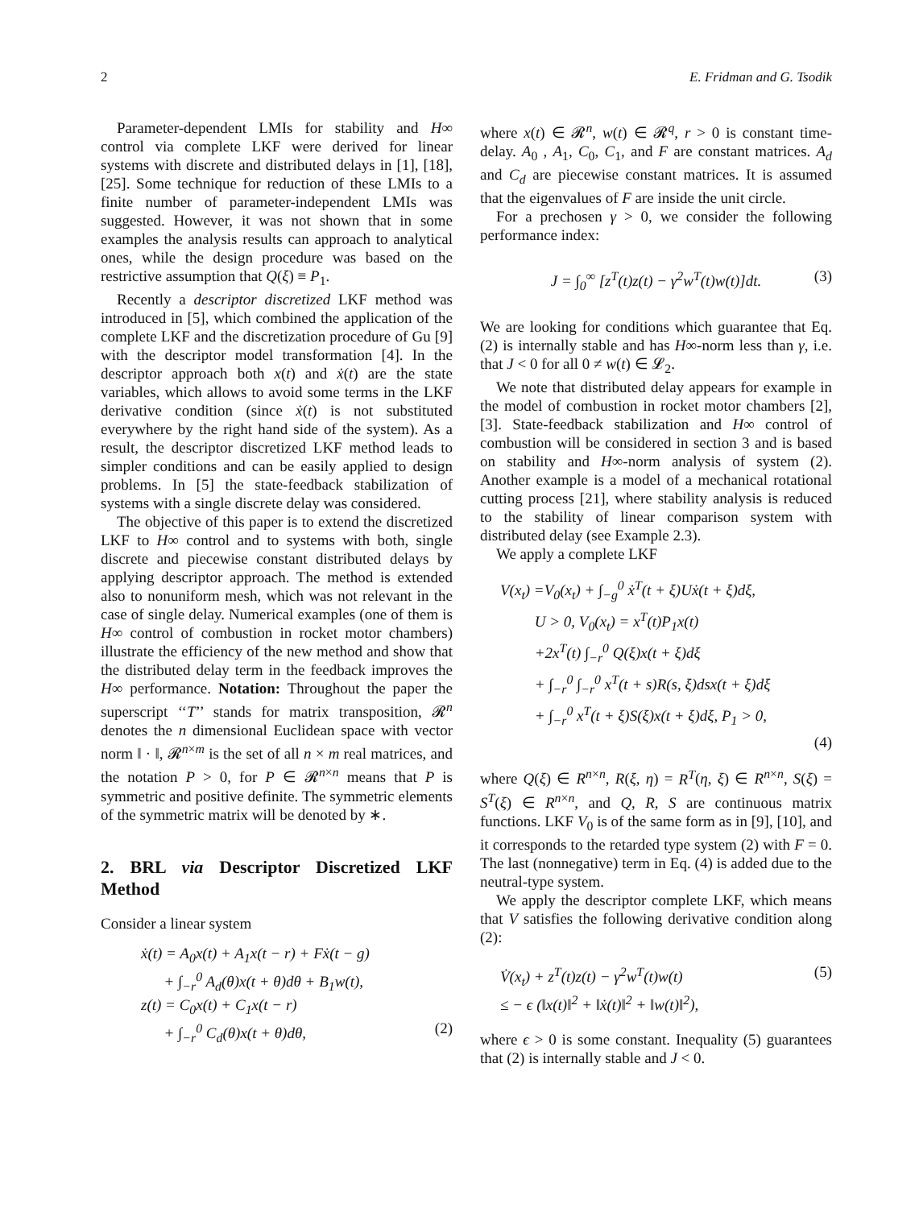2 E. Fridman and G. Tsodik
Parameter-dependent LMIs for stability and H∞ control via complete LKF were derived for linear systems with discrete and distributed delays in [1], [18], [25]. Some technique for reduction of these LMIs to a finite number of parameter-independent LMIs was suggested. However, it was not shown that in some examples the analysis results can approach to analytical ones, while the design procedure was based on the restrictive assumption that Q(ξ) ≡ P<sub>1</sub>.
Recently a descriptor discretized LKF method was introduced in [5], which combined the application of the complete LKF and the discretization procedure of Gu [9] with the descriptor model transformation [4]. In the descriptor approach both x(t) and ẋ(t) are the state variables, which allows to avoid some terms in the LKF derivative condition (since ẋ(t) is not substituted everywhere by the right hand side of the system). As a result, the descriptor discretized LKF method leads to simpler conditions and can be easily applied to design problems. In [5] the state-feedback stabilization of systems with a single discrete delay was considered.
The objective of this paper is to extend the discretized LKF to H∞ control and to systems with both, single discrete and piecewise constant distributed delays by applying descriptor approach. The method is extended also to nonuniform mesh, which was not relevant in the case of single delay. Numerical examples (one of them is H∞ control of combustion in rocket motor chambers) illustrate the efficiency of the new method and show that the distributed delay term in the feedback improves the H∞ performance. Notation: Throughout the paper the superscript ‘‘T’’ stands for matrix transposition, 𝓡<sup>n</sup> denotes the n dimensional Euclidean space with vector norm ‖ · ‖, 𝓡<sup>n×m</sup> is the set of all n × m real matrices, and the notation P > 0, for P ∈ 𝓡<sup>n×n</sup> means that P is symmetric and positive definite. The symmetric elements of the symmetric matrix will be denoted by ∗.
2. BRL via Descriptor Discretized LKF Method
Consider a linear system
ẋ(t) = A<sub>0</sub>x(t) + A<sub>1</sub>x(t − r) + Fẋ(t − g)
+ ∫<sub>−r</sub><sup>0</sup> A<sub>d</sub>(θ)x(t + θ)dθ + B<sub>1</sub>w(t),
z(t) = C<sub>0</sub>x(t) + C<sub>1</sub>x(t − r)
+ ∫<sub>−r</sub><sup>0</sup> C<sub>d</sub>(θ)x(t + θ)dθ, (2)
where x(t) ∈ 𝓡<sup>n</sup>, w(t) ∈ 𝓡<sup>q</sup>, r > 0 is constant time-delay. A<sub>0</sub> , A<sub>1</sub>, C<sub>0</sub>, C<sub>1</sub>, and F are constant matrices. A<sub>d</sub> and C<sub>d</sub> are piecewise constant matrices. It is assumed that the eigenvalues of F are inside the unit circle.
For a prechosen γ > 0, we consider the following performance index:
J = ∫<sub>0</sub><sup>∞</sup> [z<sup>T</sup>(t)z(t) − γ<sup>2</sup>w<sup>T</sup>(t)w(t)]dt. (3)
We are looking for conditions which guarantee that Eq. (2) is internally stable and has H∞-norm less than γ, i.e. that J < 0 for all 0 ≠ w(t) ∈ 𝓛<sub>2</sub>.
We note that distributed delay appears for example in the model of combustion in rocket motor chambers [2], [3]. State-feedback stabilization and H∞ control of combustion will be considered in section 3 and is based on stability and H∞-norm analysis of system (2). Another example is a model of a mechanical rotational cutting process [21], where stability analysis is reduced to the stability of linear comparison system with distributed delay (see Example 2.3).
We apply a complete LKF
V(x<sub>t</sub>) =V<sub>0</sub>(x<sub>t</sub>) + ∫<sub>−g</sub><sup>0</sup> ẋ<sup>T</sup>(t + ξ)Uẋ(t + ξ)dξ,
U > 0, V<sub>0</sub>(x<sub>t</sub>) = x<sup>T</sup>(t)P<sub>1</sub>x(t)
+2x<sup>T</sup>(t) ∫<sub>−r</sub><sup>0</sup> Q(ξ)x(t + ξ)dξ
+ ∫<sub>−r</sub><sup>0</sup> ∫<sub>−r</sub><sup>0</sup> x<sup>T</sup>(t + s)R(s, ξ)dsx(t + ξ)dξ
+ ∫<sub>−r</sub><sup>0</sup> x<sup>T</sup>(t + ξ)S(ξ)x(t + ξ)dξ, P<sub>1</sub> > 0,
(4)
where Q(ξ) ∈ R<sup>n×n</sup>, R(ξ, η) = R<sup>T</sup>(η, ξ) ∈ R<sup>n×n</sup>, S(ξ) = S<sup>T</sup>(ξ) ∈ R<sup>n×n</sup>, and Q, R, S are continuous matrix functions. LKF V<sub>0</sub> is of the same form as in [9], [10], and it corresponds to the retarded type system (2) with F = 0. The last (nonnegative) term in Eq. (4) is added due to the neutral-type system.
We apply the descriptor complete LKF, which means that V satisfies the following derivative condition along (2):
V̇(x<sub>t</sub>) + z<sup>T</sup>(t)z(t) − γ<sup>2</sup>w<sup>T</sup>(t)w(t) (5)
≤ − ϵ (‖x(t)‖<sup>2</sup> + ‖ẋ(t)‖<sup>2</sup> + ‖w(t)‖<sup>2</sup>),
where ϵ > 0 is some constant. Inequality (5) guarantees that (2) is internally stable and J < 0.